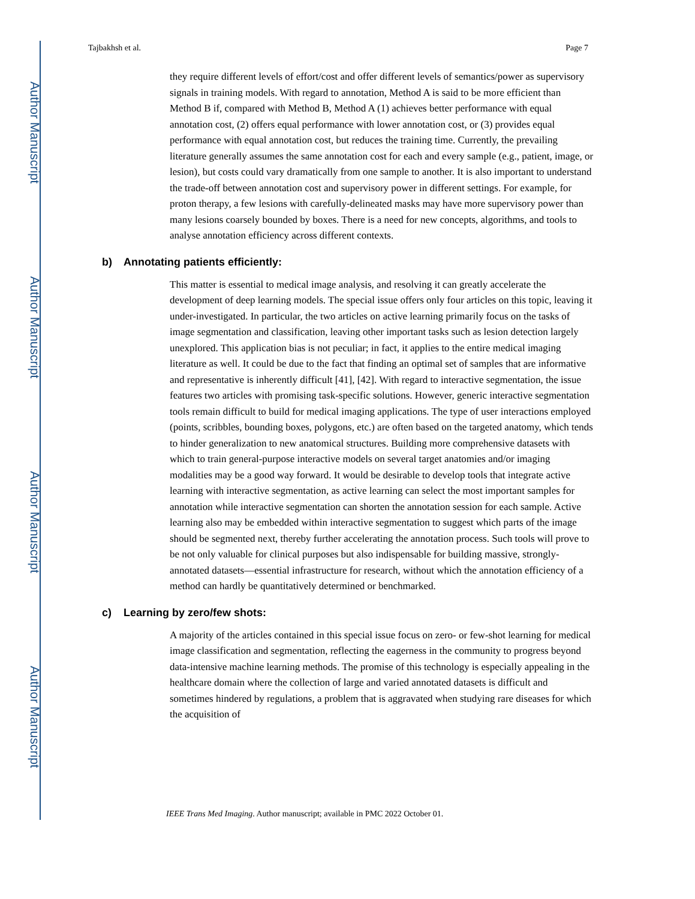Author Manuscript
Author Manuscript
Author Manuscript
Author Manuscript
Tajbakhsh et al. Page 7
they require different levels of effort/cost and offer different levels of semantics/power as supervisory signals in training models. With regard to annotation, Method A is said to be more efficient than Method B if, compared with Method B, Method A (1) achieves better performance with equal annotation cost, (2) offers equal performance with lower annotation cost, or (3) provides equal performance with equal annotation cost, but reduces the training time. Currently, the prevailing literature generally assumes the same annotation cost for each and every sample (e.g., patient, image, or lesion), but costs could vary dramatically from one sample to another. It is also important to understand the trade-off between annotation cost and supervisory power in different settings. For example, for proton therapy, a few lesions with carefully-delineated masks may have more supervisory power than many lesions coarsely bounded by boxes. There is a need for new concepts, algorithms, and tools to analyse annotation efficiency across different contexts.
b) Annotating patients efficiently:
This matter is essential to medical image analysis, and resolving it can greatly accelerate the development of deep learning models. The special issue offers only four articles on this topic, leaving it under-investigated. In particular, the two articles on active learning primarily focus on the tasks of image segmentation and classification, leaving other important tasks such as lesion detection largely unexplored. This application bias is not peculiar; in fact, it applies to the entire medical imaging literature as well. It could be due to the fact that finding an optimal set of samples that are informative and representative is inherently difficult [41], [42]. With regard to interactive segmentation, the issue features two articles with promising task-specific solutions. However, generic interactive segmentation tools remain difficult to build for medical imaging applications. The type of user interactions employed (points, scribbles, bounding boxes, polygons, etc.) are often based on the targeted anatomy, which tends to hinder generalization to new anatomical structures. Building more comprehensive datasets with which to train general-purpose interactive models on several target anatomies and/or imaging modalities may be a good way forward. It would be desirable to develop tools that integrate active learning with interactive segmentation, as active learning can select the most important samples for annotation while interactive segmentation can shorten the annotation session for each sample. Active learning also may be embedded within interactive segmentation to suggest which parts of the image should be segmented next, thereby further accelerating the annotation process. Such tools will prove to be not only valuable for clinical purposes but also indispensable for building massive, strongly-annotated datasets—essential infrastructure for research, without which the annotation efficiency of a method can hardly be quantitatively determined or benchmarked.
c) Learning by zero/few shots:
A majority of the articles contained in this special issue focus on zero- or few-shot learning for medical image classification and segmentation, reflecting the eagerness in the community to progress beyond data-intensive machine learning methods. The promise of this technology is especially appealing in the healthcare domain where the collection of large and varied annotated datasets is difficult and sometimes hindered by regulations, a problem that is aggravated when studying rare diseases for which the acquisition of
IEEE Trans Med Imaging. Author manuscript; available in PMC 2022 October 01.